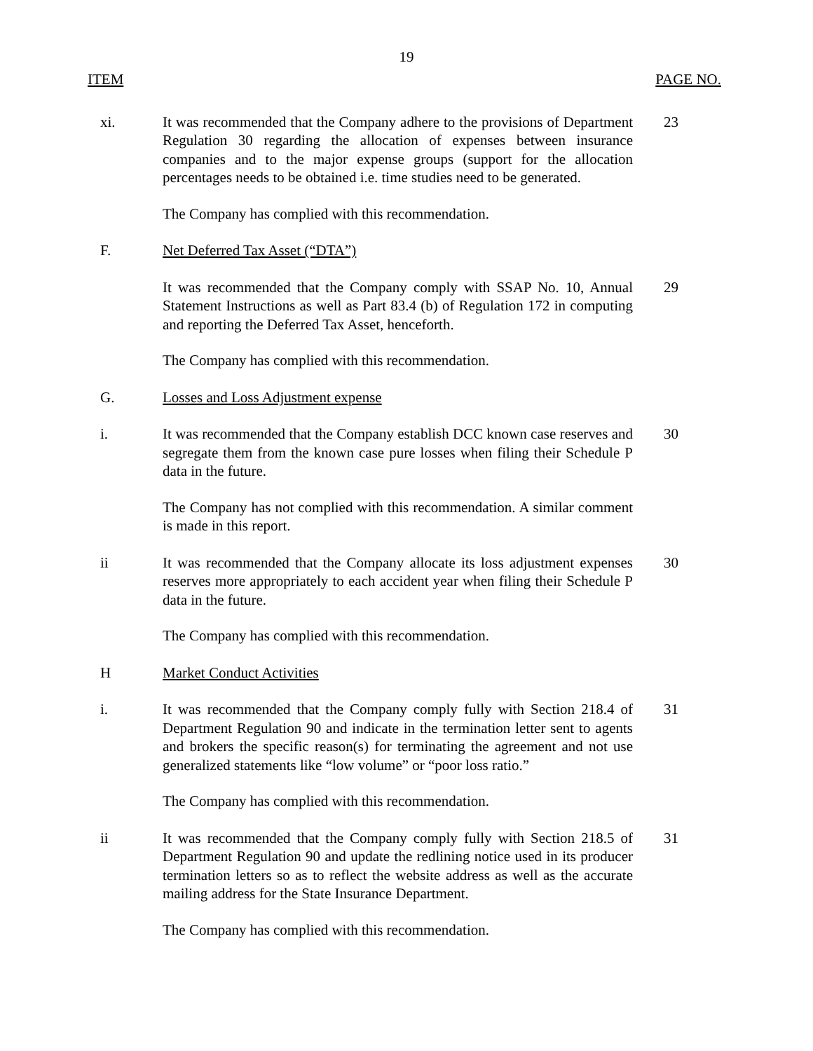19
ITEM PAGE NO.
xi. It was recommended that the Company adhere to the provisions of Department Regulation 30 regarding the allocation of expenses between insurance companies and to the major expense groups (support for the allocation percentages needs to be obtained i.e. time studies need to be generated.
23
The Company has complied with this recommendation.
F. Net Deferred Tax Asset (“DTA”)
It was recommended that the Company comply with SSAP No. 10, Annual Statement Instructions as well as Part 83.4 (b) of Regulation 172 in computing and reporting the Deferred Tax Asset, henceforth.
29
The Company has complied with this recommendation.
G. Losses and Loss Adjustment expense
i. It was recommended that the Company establish DCC known case reserves and segregate them from the known case pure losses when filing their Schedule P data in the future.
30
The Company has not complied with this recommendation. A similar comment is made in this report.
ii It was recommended that the Company allocate its loss adjustment expenses reserves more appropriately to each accident year when filing their Schedule P data in the future.
30
The Company has complied with this recommendation.
H Market Conduct Activities
i. It was recommended that the Company comply fully with Section 218.4 of Department Regulation 90 and indicate in the termination letter sent to agents and brokers the specific reason(s) for terminating the agreement and not use generalized statements like “low volume” or “poor loss ratio.”
31
The Company has complied with this recommendation.
ii It was recommended that the Company comply fully with Section 218.5 of Department Regulation 90 and update the redlining notice used in its producer termination letters so as to reflect the website address as well as the accurate mailing address for the State Insurance Department.
31
The Company has complied with this recommendation.